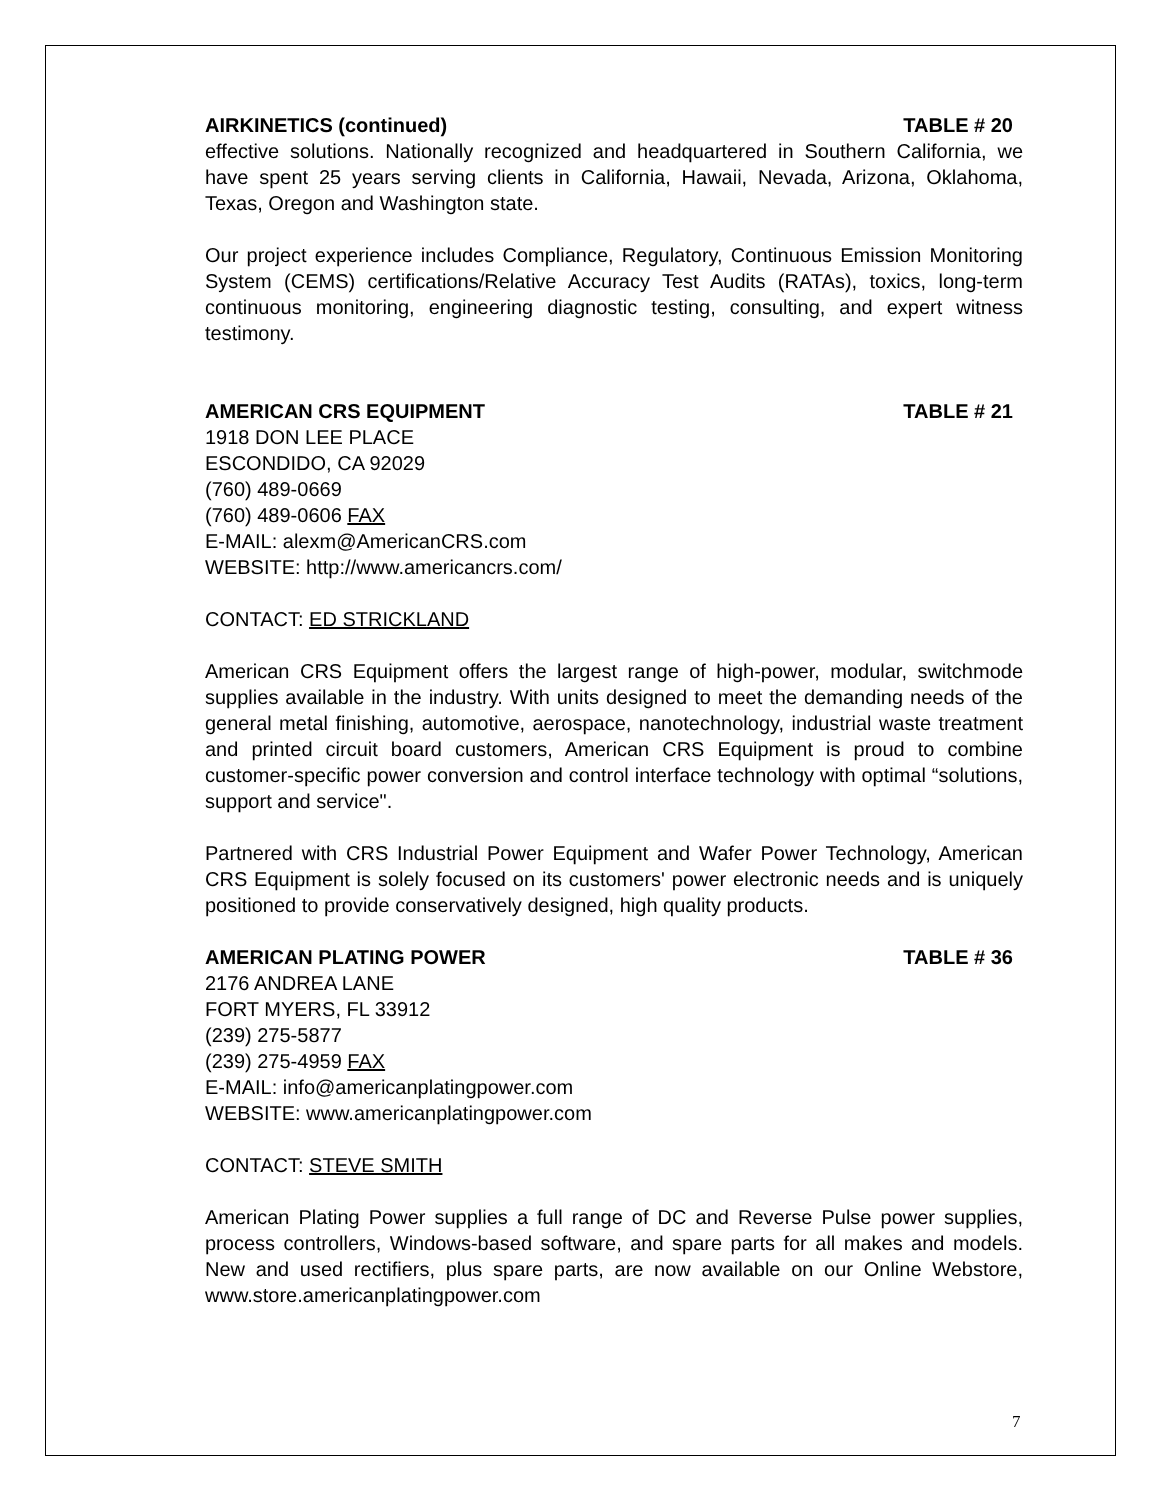AIRKINETICS (continued) TABLE # 20
effective solutions. Nationally recognized and headquartered in Southern California, we have spent 25 years serving clients in California, Hawaii, Nevada, Arizona, Oklahoma, Texas, Oregon and Washington state.
Our project experience includes Compliance, Regulatory, Continuous Emission Monitoring System (CEMS) certifications/Relative Accuracy Test Audits (RATAs), toxics, long-term continuous monitoring, engineering diagnostic testing, consulting, and expert witness testimony.
AMERICAN CRS EQUIPMENT TABLE # 21
1918 DON LEE PLACE
ESCONDIDO, CA 92029
(760) 489-0669
(760) 489-0606 FAX
E-MAIL: alexm@AmericanCRS.com
WEBSITE: http://www.americancrs.com/
CONTACT: ED STRICKLAND
American CRS Equipment offers the largest range of high-power, modular, switchmode supplies available in the industry. With units designed to meet the demanding needs of the general metal finishing, automotive, aerospace, nanotechnology, industrial waste treatment and printed circuit board customers, American CRS Equipment is proud to combine customer-specific power conversion and control interface technology with optimal “solutions, support and service".
Partnered with CRS Industrial Power Equipment and Wafer Power Technology, American CRS Equipment is solely focused on its customers' power electronic needs and is uniquely positioned to provide conservatively designed, high quality products.
AMERICAN PLATING POWER TABLE # 36
2176 ANDREA LANE
FORT MYERS, FL 33912
(239) 275-5877
(239) 275-4959 FAX
E-MAIL: info@americanplatingpower.com
WEBSITE: www.americanplatingpower.com
CONTACT: STEVE SMITH
American Plating Power supplies a full range of DC and Reverse Pulse power supplies, process controllers, Windows-based software, and spare parts for all makes and models. New and used rectifiers, plus spare parts, are now available on our Online Webstore, www.store.americanplatingpower.com
7